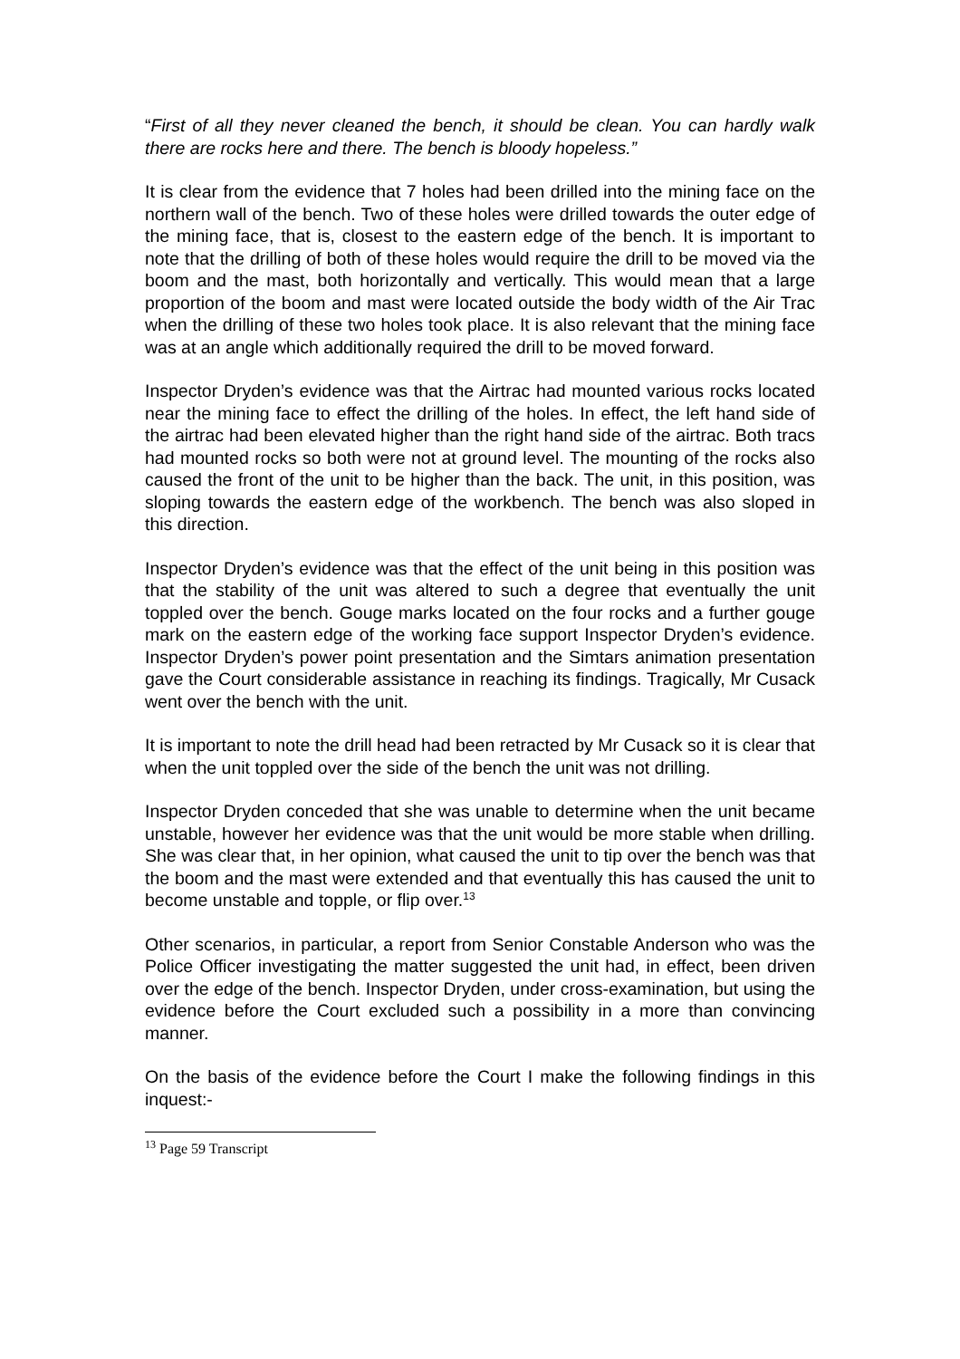“First of all they never cleaned the bench, it should be clean. You can hardly walk there are rocks here and there. The bench is bloody hopeless.”
It is clear from the evidence that 7 holes had been drilled into the mining face on the northern wall of the bench. Two of these holes were drilled towards the outer edge of the mining face, that is, closest to the eastern edge of the bench. It is important to note that the drilling of both of these holes would require the drill to be moved via the boom and the mast, both horizontally and vertically. This would mean that a large proportion of the boom and mast were located outside the body width of the Air Trac when the drilling of these two holes took place. It is also relevant that the mining face was at an angle which additionally required the drill to be moved forward.
Inspector Dryden’s evidence was that the Airtrac had mounted various rocks located near the mining face to effect the drilling of the holes. In effect, the left hand side of the airtrac had been elevated higher than the right hand side of the airtrac. Both tracs had mounted rocks so both were not at ground level. The mounting of the rocks also caused the front of the unit to be higher than the back. The unit, in this position, was sloping towards the eastern edge of the workbench. The bench was also sloped in this direction.
Inspector Dryden’s evidence was that the effect of the unit being in this position was that the stability of the unit was altered to such a degree that eventually the unit toppled over the bench. Gouge marks located on the four rocks and a further gouge mark on the eastern edge of the working face support Inspector Dryden’s evidence. Inspector Dryden’s power point presentation and the Simtars animation presentation gave the Court considerable assistance in reaching its findings. Tragically, Mr Cusack went over the bench with the unit.
It is important to note the drill head had been retracted by Mr Cusack so it is clear that when the unit toppled over the side of the bench the unit was not drilling.
Inspector Dryden conceded that she was unable to determine when the unit became unstable, however her evidence was that the unit would be more stable when drilling. She was clear that, in her opinion, what caused the unit to tip over the bench was that the boom and the mast were extended and that eventually this has caused the unit to become unstable and topple, or flip over.<sup>13</sup>
Other scenarios, in particular, a report from Senior Constable Anderson who was the Police Officer investigating the matter suggested the unit had, in effect, been driven over the edge of the bench. Inspector Dryden, under cross-examination, but using the evidence before the Court excluded such a possibility in a more than convincing manner.
On the basis of the evidence before the Court I make the following findings in this inquest:-
<sup>13</sup> Page 59 Transcript